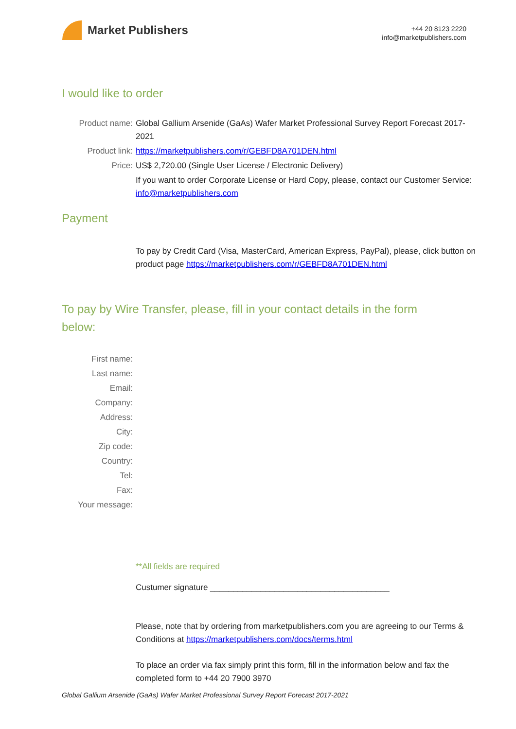Market Publishers
+44 20 8123 2220
info@marketpublishers.com
I would like to order
Product name: Global Gallium Arsenide (GaAs) Wafer Market Professional Survey Report Forecast 2017-2021
Product link: https://marketpublishers.com/r/GEBFD8A701DEN.html
Price: US$ 2,720.00 (Single User License / Electronic Delivery)
If you want to order Corporate License or Hard Copy, please, contact our Customer Service:
info@marketpublishers.com
Payment
To pay by Credit Card (Visa, MasterCard, American Express, PayPal), please, click button on product page https://marketpublishers.com/r/GEBFD8A701DEN.html
To pay by Wire Transfer, please, fill in your contact details in the form below:
First name:
Last name:
Email:
Company:
Address:
City:
Zip code:
Country:
Tel:
Fax:
Your message:
**All fields are required
Custumer signature _______________________________________
Please, note that by ordering from marketpublishers.com you are agreeing to our Terms & Conditions at https://marketpublishers.com/docs/terms.html
To place an order via fax simply print this form, fill in the information below and fax the completed form to +44 20 7900 3970
Global Gallium Arsenide (GaAs) Wafer Market Professional Survey Report Forecast 2017-2021